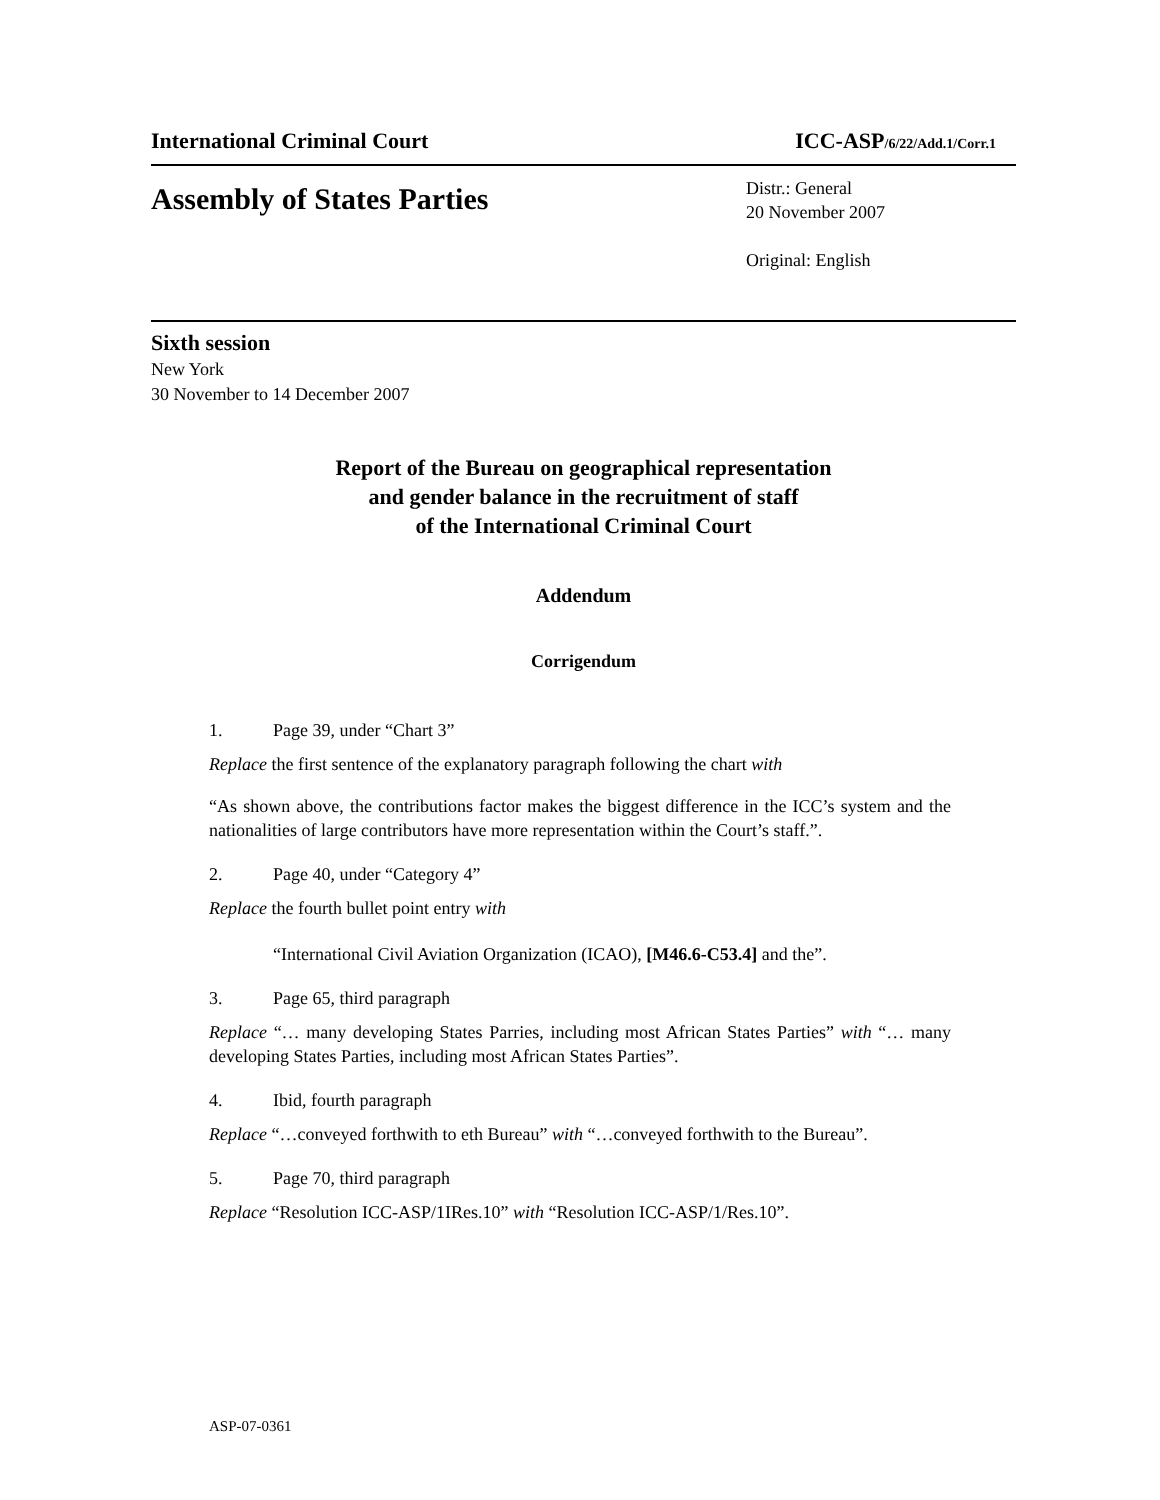International Criminal Court ICC-ASP/6/22/Add.1/Corr.1
Assembly of States Parties
Distr.: General
20 November 2007
Original: English
Sixth session
New York
30 November to 14 December 2007
Report of the Bureau on geographical representation
and gender balance in the recruitment of staff
of the International Criminal Court
Addendum
Corrigendum
1. Page 39, under “Chart 3”
Replace the first sentence of the explanatory paragraph following the chart with
“As shown above, the contributions factor makes the biggest difference in the ICC’s system and the nationalities of large contributors have more representation within the Court’s staff.”.
2. Page 40, under “Category 4”
Replace the fourth bullet point entry with
“International Civil Aviation Organization (ICAO), [M46.6-C53.4] and the”.
3. Page 65, third paragraph
Replace “… many developing States Parries, including most African States Parties” with “… many developing States Parties, including most African States Parties”.
4. Ibid, fourth paragraph
Replace “…conveyed forthwith to eth Bureau” with “…conveyed forthwith to the Bureau”.
5. Page 70, third paragraph
Replace “Resolution ICC-ASP/1IRes.10” with “Resolution ICC-ASP/1/Res.10”.
ASP-07-0361